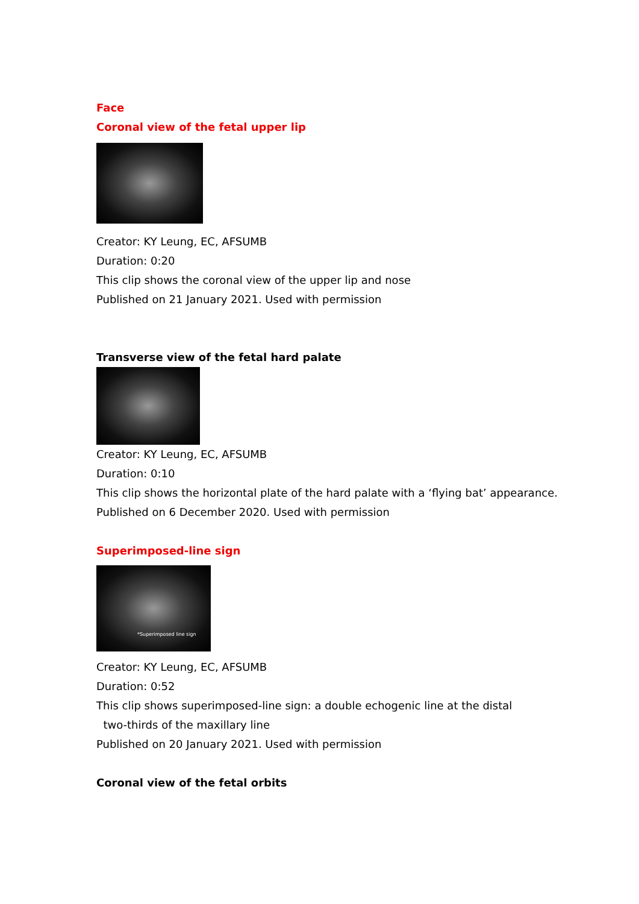Face
Coronal view of the fetal upper lip
Creator: KY Leung, EC, AFSUMB
Duration: 0:20
This clip shows the coronal view of the upper lip and nose
Published on 21 January 2021. Used with permission
Transverse view of the fetal hard palate
Creator: KY Leung, EC, AFSUMB
Duration: 0:10
This clip shows the horizontal plate of the hard palate with a ‘flying bat’ appearance.
Published on 6 December 2020. Used with permission
Superimposed-line sign
*Superimposed line sign
Creator: KY Leung, EC, AFSUMB
Duration: 0:52
This clip shows superimposed-line sign: a double echogenic line at the distal
two-thirds of the maxillary line
Published on 20 January 2021. Used with permission
Coronal view of the fetal orbits